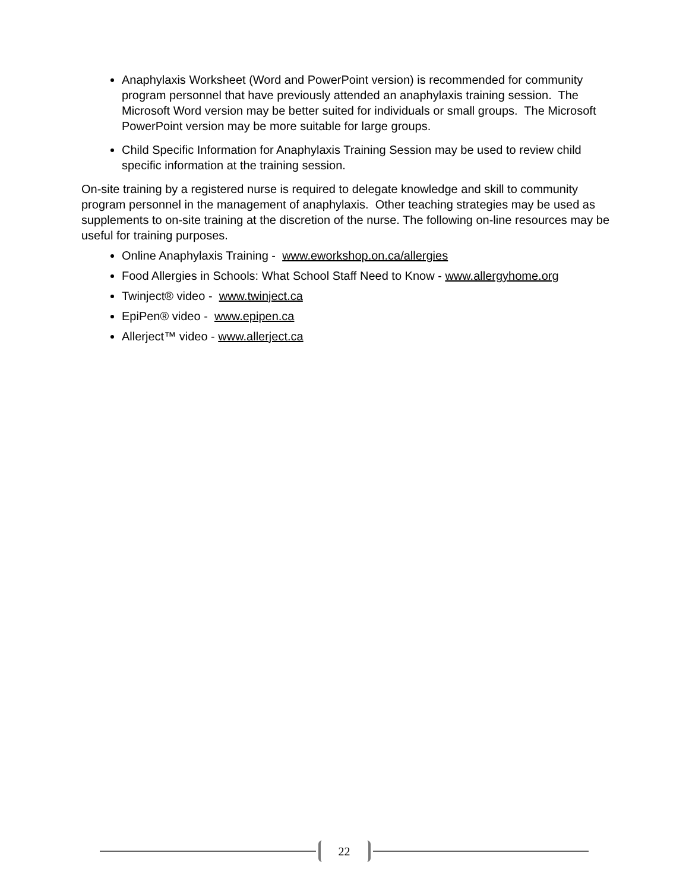Anaphylaxis Worksheet (Word and PowerPoint version) is recommended for community program personnel that have previously attended an anaphylaxis training session. The Microsoft Word version may be better suited for individuals or small groups. The Microsoft PowerPoint version may be more suitable for large groups.
Child Specific Information for Anaphylaxis Training Session may be used to review child specific information at the training session.
On-site training by a registered nurse is required to delegate knowledge and skill to community program personnel in the management of anaphylaxis. Other teaching strategies may be used as supplements to on-site training at the discretion of the nurse. The following on-line resources may be useful for training purposes.
Online Anaphylaxis Training - www.eworkshop.on.ca/allergies
Food Allergies in Schools: What School Staff Need to Know - www.allergyhome.org
Twinject® video - www.twinject.ca
EpiPen® video - www.epipen.ca
Allerject™ video - www.allerject.ca
22